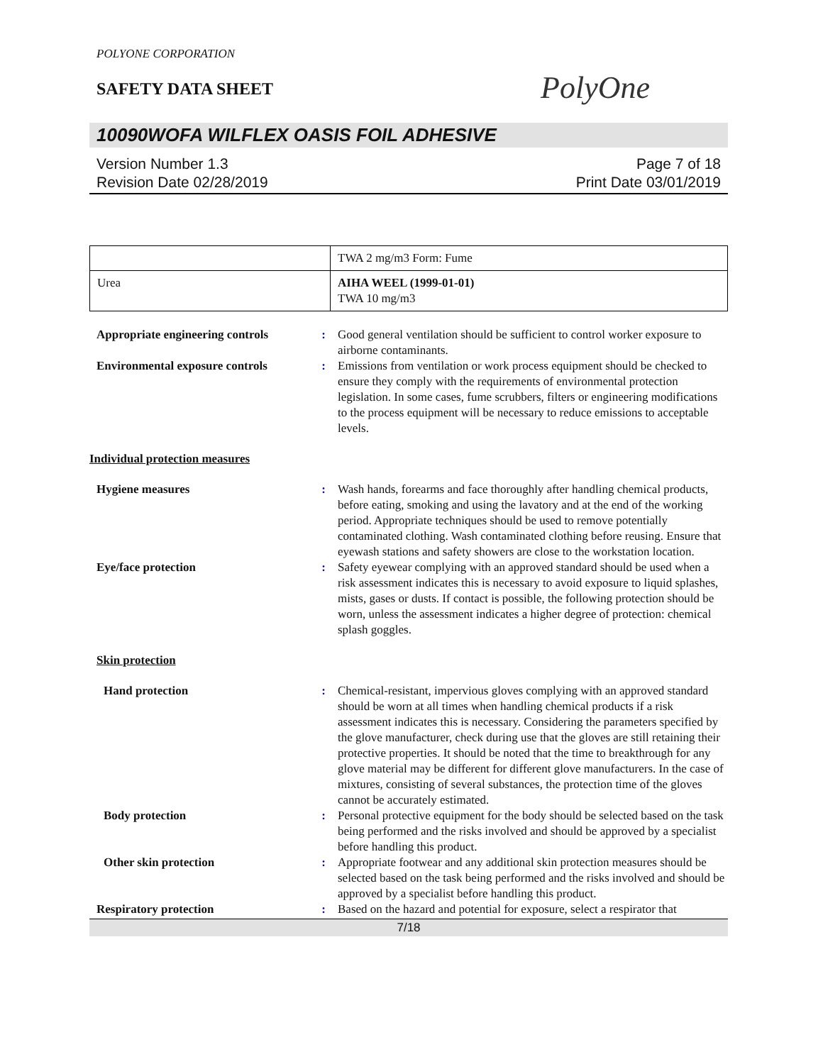POLYONE CORPORATION
PolyOne
SAFETY DATA SHEET
10090WOFA WILFLEX OASIS FOIL ADHESIVE
Version Number 1.3
Revision Date 02/28/2019
Page 7 of 18
Print Date 03/01/2019
| | TWA 2 mg/m3 Form: Fume |
| Urea | AIHA WEEL (1999-01-01) TWA 10 mg/m3 |
Appropriate engineering controls
: Good general ventilation should be sufficient to control worker exposure to airborne contaminants.
Environmental exposure controls
: Emissions from ventilation or work process equipment should be checked to ensure they comply with the requirements of environmental protection legislation. In some cases, fume scrubbers, filters or engineering modifications to the process equipment will be necessary to reduce emissions to acceptable levels.
Individual protection measures
Hygiene measures : Wash hands, forearms and face thoroughly after handling chemical products, before eating, smoking and using the lavatory and at the end of the working period. Appropriate techniques should be used to remove potentially contaminated clothing. Wash contaminated clothing before reusing. Ensure that eyewash stations and safety showers are close to the workstation location.
Eye/face protection : Safety eyewear complying with an approved standard should be used when a risk assessment indicates this is necessary to avoid exposure to liquid splashes, mists, gases or dusts. If contact is possible, the following protection should be worn, unless the assessment indicates a higher degree of protection: chemical splash goggles.
Skin protection
Hand protection : Chemical-resistant, impervious gloves complying with an approved standard should be worn at all times when handling chemical products if a risk assessment indicates this is necessary. Considering the parameters specified by the glove manufacturer, check during use that the gloves are still retaining their protective properties. It should be noted that the time to breakthrough for any glove material may be different for different glove manufacturers. In the case of mixtures, consisting of several substances, the protection time of the gloves cannot be accurately estimated.
Body protection : Personal protective equipment for the body should be selected based on the task being performed and the risks involved and should be approved by a specialist before handling this product.
Other skin protection : Appropriate footwear and any additional skin protection measures should be selected based on the task being performed and the risks involved and should be approved by a specialist before handling this product.
Respiratory protection : Based on the hazard and potential for exposure, select a respirator that
7/18